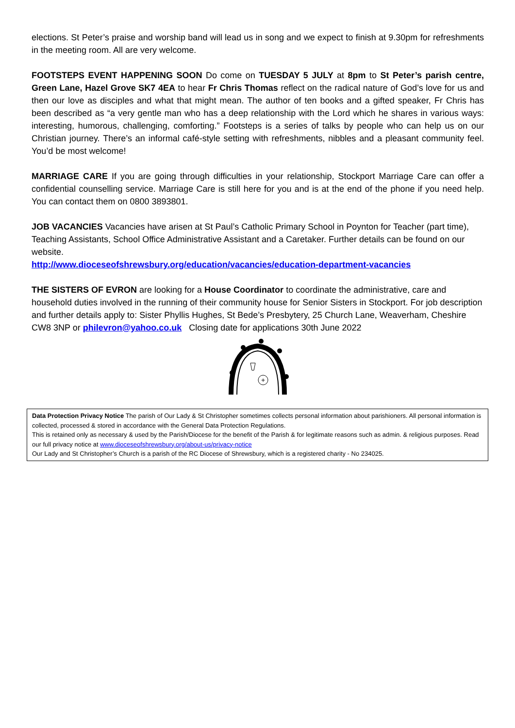elections. St Peter’s praise and worship band will lead us in song and we expect to finish at 9.30pm for refreshments in the meeting room. All are very welcome.
FOOTSTEPS EVENT HAPPENING SOON Do come on TUESDAY 5 JULY at 8pm to St Peter’s parish centre, Green Lane, Hazel Grove SK7 4EA to hear Fr Chris Thomas reflect on the radical nature of God’s love for us and then our love as disciples and what that might mean. The author of ten books and a gifted speaker, Fr Chris has been described as “a very gentle man who has a deep relationship with the Lord which he shares in various ways: interesting, humorous, challenging, comforting.” Footsteps is a series of talks by people who can help us on our Christian journey. There’s an informal café-style setting with refreshments, nibbles and a pleasant community feel. You’d be most welcome!
MARRIAGE CARE If you are going through difficulties in your relationship, Stockport Marriage Care can offer a confidential counselling service. Marriage Care is still here for you and is at the end of the phone if you need help. You can contact them on 0800 3893801.
JOB VACANCIES Vacancies have arisen at St Paul’s Catholic Primary School in Poynton for Teacher (part time), Teaching Assistants, School Office Administrative Assistant and a Caretaker. Further details can be found on our website.
http://www.dioceseofshrewsbury.org/education/vacancies/education-department-vacancies
THE SISTERS OF EVRON are looking for a House Coordinator to coordinate the administrative, care and household duties involved in the running of their community house for Senior Sisters in Stockport. For job description and further details apply to: Sister Phyllis Hughes, St Bede’s Presbytery, 25 Church Lane, Weaverham, Cheshire CW8 3NP or philevron@yahoo.co.uk Closing date for applications 30th June 2022
+
Data Protection Privacy Notice The parish of Our Lady & St Christopher sometimes collects personal information about parishioners. All personal information is collected, processed & stored in accordance with the General Data Protection Regulations.
This is retained only as necessary & used by the Parish/Diocese for the benefit of the Parish & for legitimate reasons such as admin. & religious purposes. Read our full privacy notice at www.dioceseofshrewsbury.org/about-us/privacy-notice
Our Lady and St Christopher’s Church is a parish of the RC Diocese of Shrewsbury, which is a registered charity - No 234025.